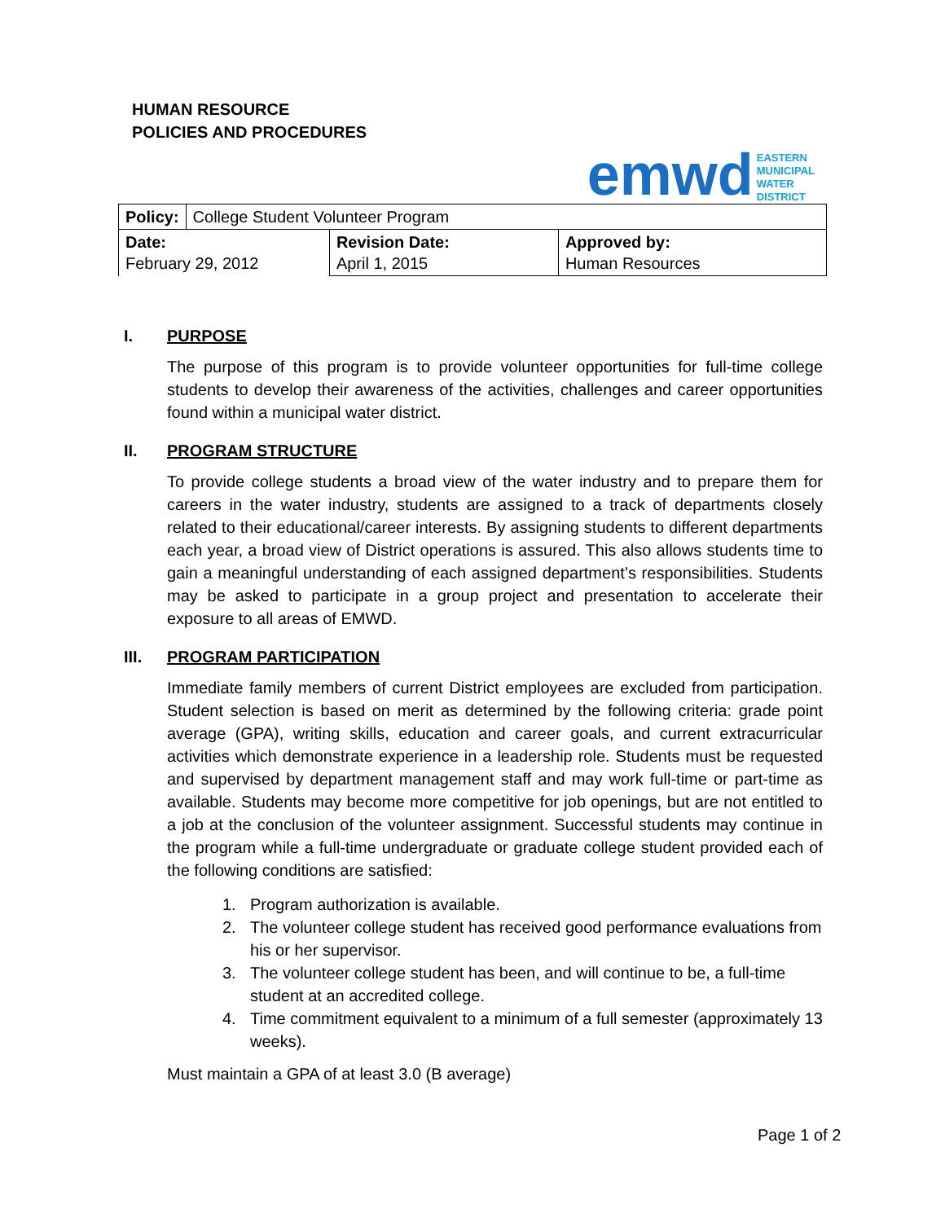HUMAN RESOURCE
POLICIES AND PROCEDURES
emwd
EASTERN
MUNICIPAL
WATER
DISTRICT
| Policy: | College Student Volunteer Program | | |
| Date: February 29, 2012 | | Revision Date: April 1, 2015 | Approved by: Human Resources |
I. PURPOSE
The purpose of this program is to provide volunteer opportunities for full-time college students to develop their awareness of the activities, challenges and career opportunities found within a municipal water district.
II. PROGRAM STRUCTURE
To provide college students a broad view of the water industry and to prepare them for careers in the water industry, students are assigned to a track of departments closely related to their educational/career interests. By assigning students to different departments each year, a broad view of District operations is assured. This also allows students time to gain a meaningful understanding of each assigned department’s responsibilities. Students may be asked to participate in a group project and presentation to accelerate their exposure to all areas of EMWD.
III. PROGRAM PARTICIPATION
Immediate family members of current District employees are excluded from participation. Student selection is based on merit as determined by the following criteria: grade point average (GPA), writing skills, education and career goals, and current extracurricular activities which demonstrate experience in a leadership role. Students must be requested and supervised by department management staff and may work full-time or part-time as available. Students may become more competitive for job openings, but are not entitled to a job at the conclusion of the volunteer assignment. Successful students may continue in the program while a full-time undergraduate or graduate college student provided each of the following conditions are satisfied:
1. Program authorization is available.
2. The volunteer college student has received good performance evaluations from his or her supervisor.
3. The volunteer college student has been, and will continue to be, a full-time student at an accredited college.
4. Time commitment equivalent to a minimum of a full semester (approximately 13 weeks).
Must maintain a GPA of at least 3.0 (B average)
Page 1 of 2